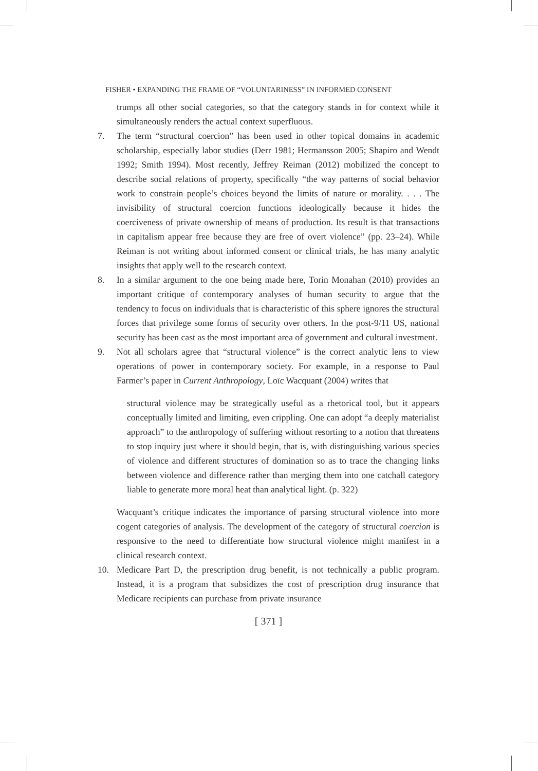FISHER • EXPANDING THE FRAME OF “VOLUNTARINESS” IN INFORMED CONSENT
trumps all other social categories, so that the category stands in for context while it simultaneously renders the actual context superfluous.
7. The term “structural coercion” has been used in other topical domains in academic scholarship, especially labor studies (Derr 1981; Hermansson 2005; Shapiro and Wendt 1992; Smith 1994). Most recently, Jeffrey Reiman (2012) mobilized the concept to describe social relations of property, specifically “the way patterns of social behavior work to constrain people’s choices beyond the limits of nature or morality. . . . The invisibility of structural coercion functions ideologically because it hides the coerciveness of private ownership of means of production. Its result is that transactions in capitalism appear free because they are free of overt violence” (pp. 23–24). While Reiman is not writing about informed consent or clinical trials, he has many analytic insights that apply well to the research context.
8. In a similar argument to the one being made here, Torin Monahan (2010) provides an important critique of contemporary analyses of human security to argue that the tendency to focus on individuals that is characteristic of this sphere ignores the structural forces that privilege some forms of security over others. In the post-9/11 US, national security has been cast as the most important area of government and cultural investment.
9. Not all scholars agree that “structural violence” is the correct analytic lens to view operations of power in contemporary society. For example, in a response to Paul Farmer’s paper in Current Anthropology, Loïc Wacquant (2004) writes that
structural violence may be strategically useful as a rhetorical tool, but it appears conceptually limited and limiting, even crippling. One can adopt “a deeply materialist approach” to the anthropology of suffering without resorting to a notion that threatens to stop inquiry just where it should begin, that is, with distinguishing various species of violence and different structures of domination so as to trace the changing links between violence and difference rather than merging them into one catchall category liable to generate more moral heat than analytical light. (p. 322)
Wacquant’s critique indicates the importance of parsing structural violence into more cogent categories of analysis. The development of the category of structural coercion is responsive to the need to differentiate how structural violence might manifest in a clinical research context.
10. Medicare Part D, the prescription drug benefit, is not technically a public program. Instead, it is a program that subsidizes the cost of prescription drug insurance that Medicare recipients can purchase from private insurance
[ 371 ]